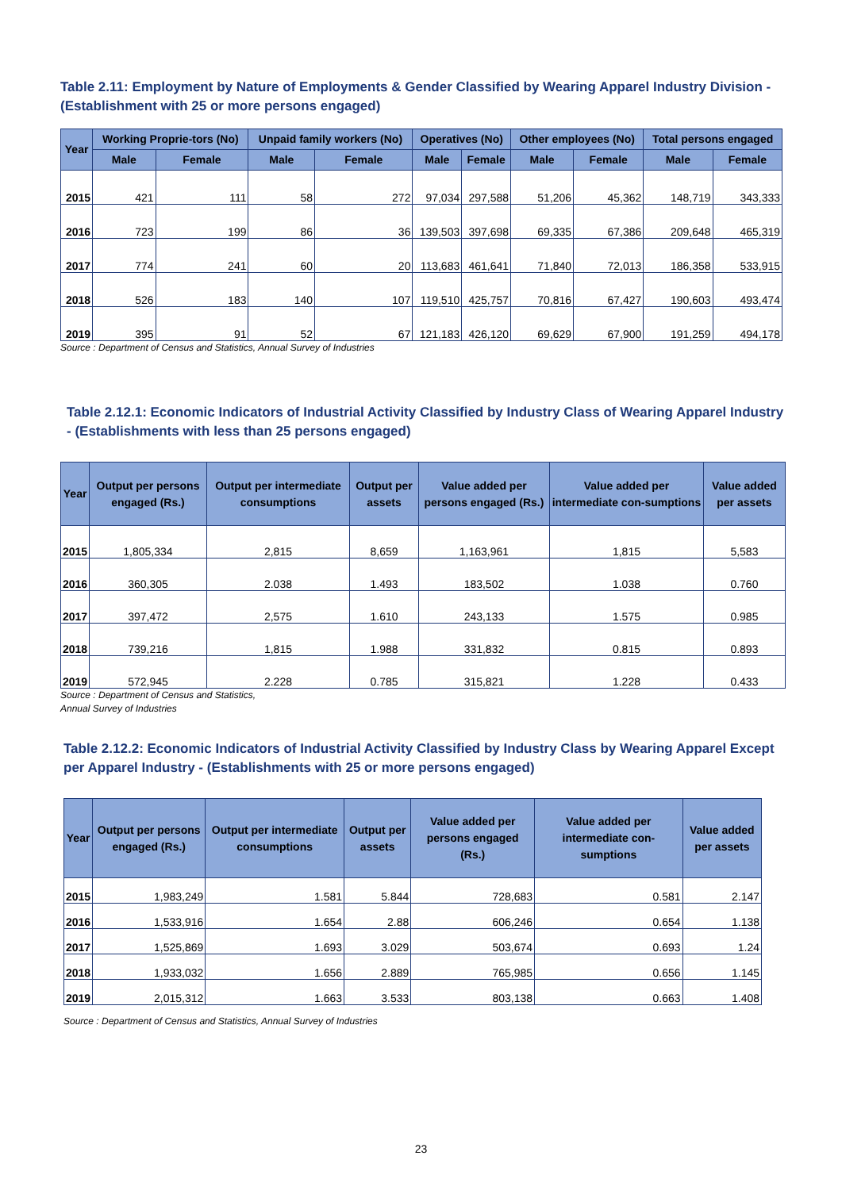Table 2.11: Employment by Nature of Employments & Gender Classified by Wearing Apparel Industry Division - (Establishment with 25 or more persons engaged)
| Year | Working Proprie-tors (No) | | Unpaid family workers (No) | | Operatives (No) | | Other employees (No) | | Total persons engaged | |
| --- | --- | --- | --- | --- | --- | --- | --- | --- | --- | --- |
| | Male | Female | Male | Female | Male | Female | Male | Female | Male | Female |
| 2015 | 421 | 111 | 58 | 272 | 97,034 | 297,588 | 51,206 | 45,362 | 148,719 | 343,333 |
| 2016 | 723 | 199 | 86 | 36 | 139,503 | 397,698 | 69,335 | 67,386 | 209,648 | 465,319 |
| 2017 | 774 | 241 | 60 | 20 | 113,683 | 461,641 | 71,840 | 72,013 | 186,358 | 533,915 |
| 2018 | 526 | 183 | 140 | 107 | 119,510 | 425,757 | 70,816 | 67,427 | 190,603 | 493,474 |
| 2019 | 395 | 91 | 52 | 67 | 121,183 | 426,120 | 69,629 | 67,900 | 191,259 | 494,178 |
Source : Department of Census and Statistics, Annual Survey of Industries
Table 2.12.1: Economic Indicators of Industrial Activity Classified by Industry Class of Wearing Apparel Industry - (Establishments with less than 25 persons engaged)
| Year | Output per persons engaged (Rs.) | Output per intermediate consumptions | Output per assets | Value added per persons engaged (Rs.) | Value added per intermediate con-sumptions | Value added per assets |
| --- | --- | --- | --- | --- | --- | --- |
| 2015 | 1,805,334 | 2,815 | 8,659 | 1,163,961 | 1,815 | 5,583 |
| 2016 | 360,305 | 2.038 | 1.493 | 183,502 | 1.038 | 0.760 |
| 2017 | 397,472 | 2,575 | 1.610 | 243,133 | 1.575 | 0.985 |
| 2018 | 739,216 | 1,815 | 1.988 | 331,832 | 0.815 | 0.893 |
| 2019 | 572,945 | 2.228 | 0.785 | 315,821 | 1.228 | 0.433 |
Source : Department of Census and Statistics,
Annual Survey of Industries
Table 2.12.2: Economic Indicators of Industrial Activity Classified by Industry Class by Wearing Apparel Except per Apparel Industry - (Establishments with 25 or more persons engaged)
| Year | Output per persons engaged (Rs.) | Output per intermediate consumptions | Output per assets | Value added per persons engaged (Rs.) | Value added per intermediate con-sumptions | Value added per assets |
| --- | --- | --- | --- | --- | --- | --- |
| 2015 | 1,983,249 | 1.581 | 5.844 | 728,683 | 0.581 | 2.147 |
| 2016 | 1,533,916 | 1.654 | 2.88 | 606,246 | 0.654 | 1.138 |
| 2017 | 1,525,869 | 1.693 | 3.029 | 503,674 | 0.693 | 1.24 |
| 2018 | 1,933,032 | 1.656 | 2.889 | 765,985 | 0.656 | 1.145 |
| 2019 | 2,015,312 | 1.663 | 3.533 | 803,138 | 0.663 | 1.408 |
Source : Department of Census and Statistics, Annual Survey of Industries
23